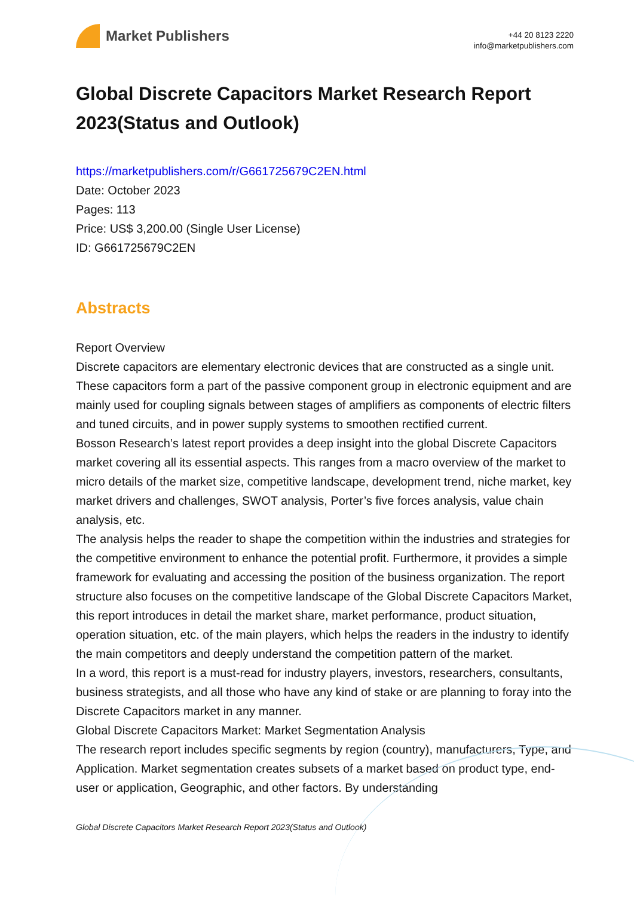Market Publishers
+44 20 8123 2220
info@marketpublishers.com
Global Discrete Capacitors Market Research Report 2023(Status and Outlook)
https://marketpublishers.com/r/G661725679C2EN.html
Date: October 2023
Pages: 113
Price: US$ 3,200.00 (Single User License)
ID: G661725679C2EN
Abstracts
Report Overview
Discrete capacitors are elementary electronic devices that are constructed as a single unit. These capacitors form a part of the passive component group in electronic equipment and are mainly used for coupling signals between stages of amplifiers as components of electric filters and tuned circuits, and in power supply systems to smoothen rectified current.
Bosson Research’s latest report provides a deep insight into the global Discrete Capacitors market covering all its essential aspects. This ranges from a macro overview of the market to micro details of the market size, competitive landscape, development trend, niche market, key market drivers and challenges, SWOT analysis, Porter’s five forces analysis, value chain analysis, etc.
The analysis helps the reader to shape the competition within the industries and strategies for the competitive environment to enhance the potential profit. Furthermore, it provides a simple framework for evaluating and accessing the position of the business organization. The report structure also focuses on the competitive landscape of the Global Discrete Capacitors Market, this report introduces in detail the market share, market performance, product situation, operation situation, etc. of the main players, which helps the readers in the industry to identify the main competitors and deeply understand the competition pattern of the market.
In a word, this report is a must-read for industry players, investors, researchers, consultants, business strategists, and all those who have any kind of stake or are planning to foray into the Discrete Capacitors market in any manner.
Global Discrete Capacitors Market: Market Segmentation Analysis
The research report includes specific segments by region (country), manufacturers, Type, and Application. Market segmentation creates subsets of a market based on product type, end-user or application, Geographic, and other factors. By understanding
Global Discrete Capacitors Market Research Report 2023(Status and Outlook)